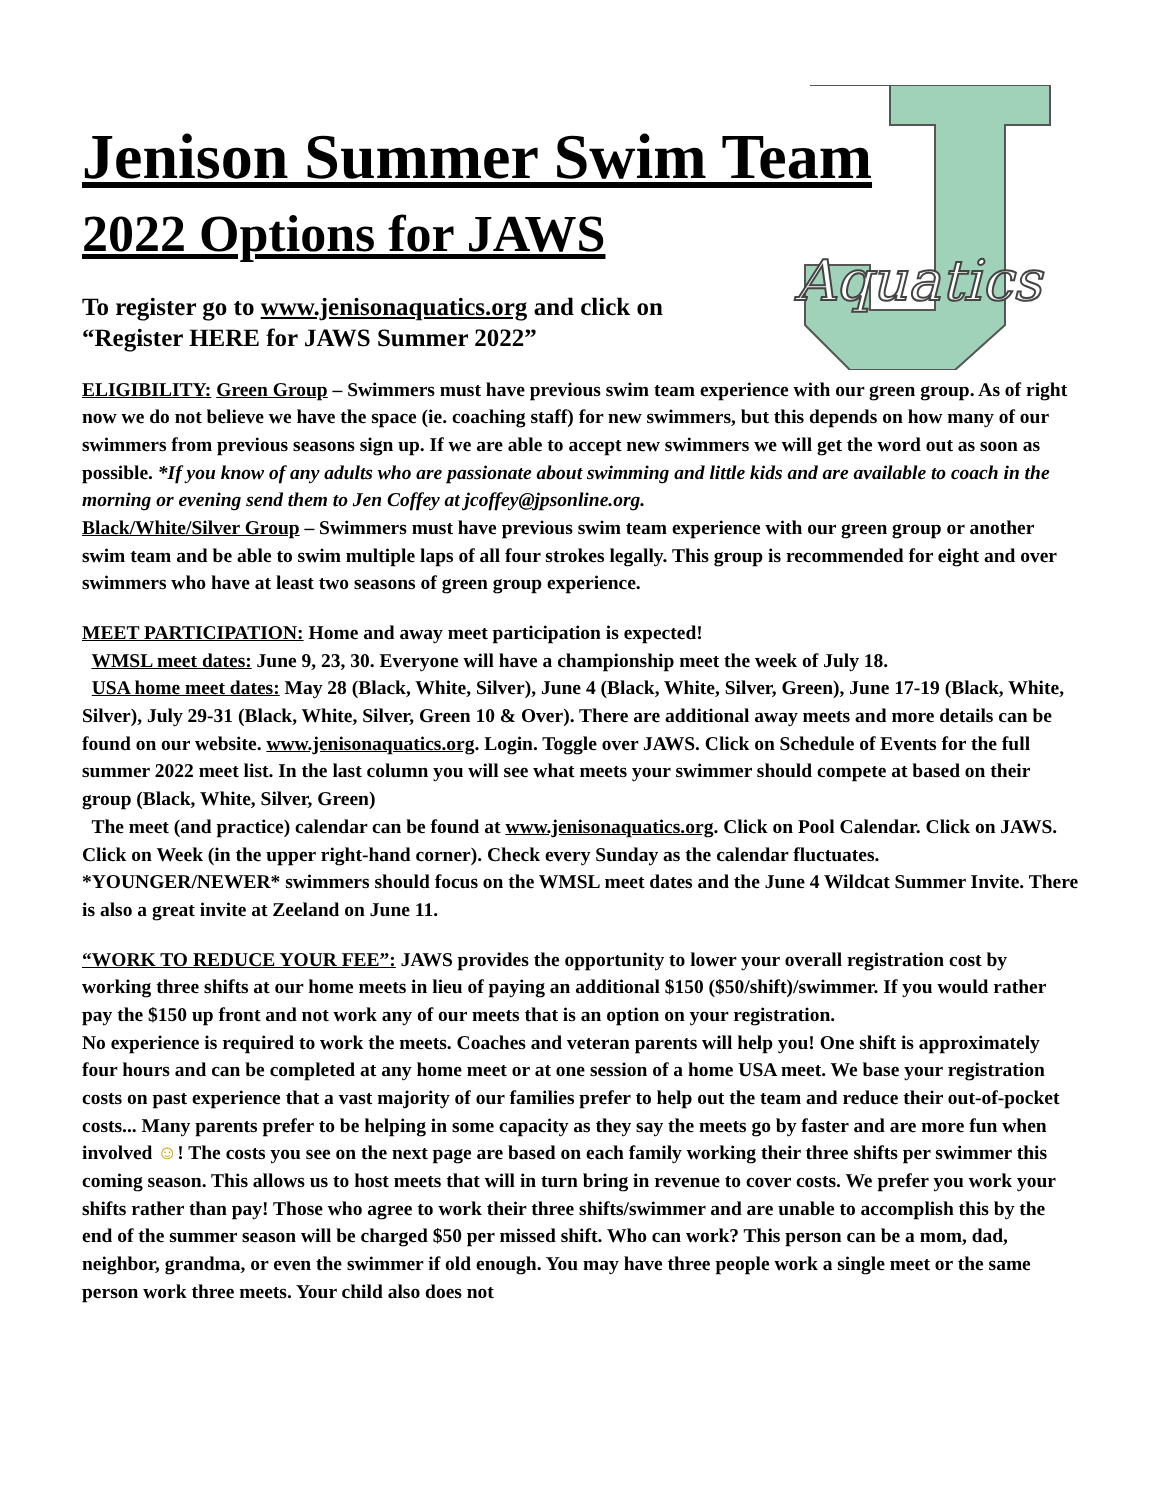Aquatics
Jenison Summer Swim Team
2022 Options for JAWS
To register go to www.jenisonaquatics.org and click on “Register HERE for JAWS Summer 2022”
ELIGIBILITY: Green Group – Swimmers must have previous swim team experience with our green group. As of right now we do not believe we have the space (ie. coaching staff) for new swimmers, but this depends on how many of our swimmers from previous seasons sign up. If we are able to accept new swimmers we will get the word out as soon as possible. *If you know of any adults who are passionate about swimming and little kids and are available to coach in the morning or evening send them to Jen Coffey at jcoffey@jpsonline.org.
Black/White/Silver Group – Swimmers must have previous swim team experience with our green group or another swim team and be able to swim multiple laps of all four strokes legally. This group is recommended for eight and over swimmers who have at least two seasons of green group experience.
MEET PARTICIPATION: Home and away meet participation is expected!
WMSL meet dates: June 9, 23, 30. Everyone will have a championship meet the week of July 18.
USA home meet dates: May 28 (Black, White, Silver), June 4 (Black, White, Silver, Green), June 17-19 (Black, White, Silver), July 29-31 (Black, White, Silver, Green 10 & Over). There are additional away meets and more details can be found on our website. www.jenisonaquatics.org. Login. Toggle over JAWS. Click on Schedule of Events for the full summer 2022 meet list. In the last column you will see what meets your swimmer should compete at based on their group (Black, White, Silver, Green)
The meet (and practice) calendar can be found at www.jenisonaquatics.org. Click on Pool Calendar. Click on JAWS. Click on Week (in the upper right-hand corner). Check every Sunday as the calendar fluctuates. *YOUNGER/NEWER* swimmers should focus on the WMSL meet dates and the June 4 Wildcat Summer Invite. There is also a great invite at Zeeland on June 11.
“WORK TO REDUCE YOUR FEE”: JAWS provides the opportunity to lower your overall registration cost by working three shifts at our home meets in lieu of paying an additional $150 ($50/shift)/swimmer. If you would rather pay the $150 up front and not work any of our meets that is an option on your registration.
No experience is required to work the meets. Coaches and veteran parents will help you! One shift is approximately four hours and can be completed at any home meet or at one session of a home USA meet. We base your registration costs on past experience that a vast majority of our families prefer to help out the team and reduce their out-of-pocket costs... Many parents prefer to be helping in some capacity as they say the meets go by faster and are more fun when involved ☺! The costs you see on the next page are based on each family working their three shifts per swimmer this coming season. This allows us to host meets that will in turn bring in revenue to cover costs. We prefer you work your shifts rather than pay! Those who agree to work their three shifts/swimmer and are unable to accomplish this by the end of the summer season will be charged $50 per missed shift. Who can work? This person can be a mom, dad, neighbor, grandma, or even the swimmer if old enough. You may have three people work a single meet or the same person work three meets. Your child also does not